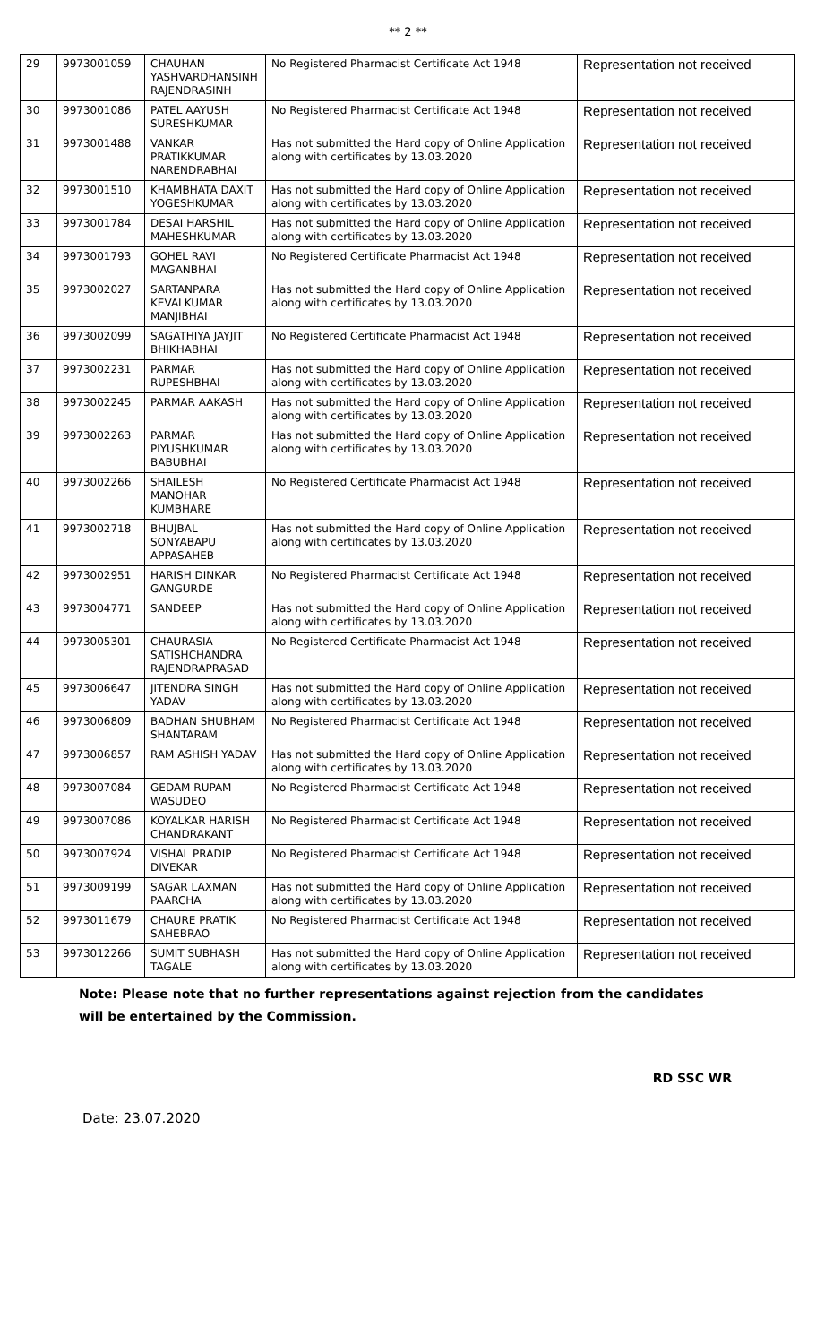** 2 **
| 29 | 9973001059 | CHAUHAN YASHVARDHANSINH RAJENDRASINH | No Registered Pharmacist Certificate Act 1948 | Representation not received |
| 30 | 9973001086 | PATEL AAYUSH SURESHKUMAR | No Registered Pharmacist Certificate Act 1948 | Representation not received |
| 31 | 9973001488 | VANKAR PRATIKKUMAR NARENDRABHAI | Has not submitted the Hard copy of Online Application along with certificates by 13.03.2020 | Representation not received |
| 32 | 9973001510 | KHAMBHATA DAXIT YOGESHKUMAR | Has not submitted the Hard copy of Online Application along with certificates by 13.03.2020 | Representation not received |
| 33 | 9973001784 | DESAI HARSHIL MAHESHKUMAR | Has not submitted the Hard copy of Online Application along with certificates by 13.03.2020 | Representation not received |
| 34 | 9973001793 | GOHEL RAVI MAGANBHAI | No Registered Certificate Pharmacist Act 1948 | Representation not received |
| 35 | 9973002027 | SARTANPARA KEVALKUMAR MANJIBHAI | Has not submitted the Hard copy of Online Application along with certificates by 13.03.2020 | Representation not received |
| 36 | 9973002099 | SAGATHIYA JAYJIT BHIKHABHAI | No Registered Certificate Pharmacist Act 1948 | Representation not received |
| 37 | 9973002231 | PARMAR RUPESHBHAI | Has not submitted the Hard copy of Online Application along with certificates by 13.03.2020 | Representation not received |
| 38 | 9973002245 | PARMAR AAKASH | Has not submitted the Hard copy of Online Application along with certificates by 13.03.2020 | Representation not received |
| 39 | 9973002263 | PARMAR PIYUSHKUMAR BABUBHAI | Has not submitted the Hard copy of Online Application along with certificates by 13.03.2020 | Representation not received |
| 40 | 9973002266 | SHAILESH MANOHAR KUMBHARE | No Registered Certificate Pharmacist Act 1948 | Representation not received |
| 41 | 9973002718 | BHUJBAL SONYABAPU APPASAHEB | Has not submitted the Hard copy of Online Application along with certificates by 13.03.2020 | Representation not received |
| 42 | 9973002951 | HARISH DINKAR GANGURDE | No Registered Pharmacist Certificate Act 1948 | Representation not received |
| 43 | 9973004771 | SANDEEP | Has not submitted the Hard copy of Online Application along with certificates by 13.03.2020 | Representation not received |
| 44 | 9973005301 | CHAURASIA SATISHCHANDRA RAJENDRAPRASAD | No Registered Certificate Pharmacist Act 1948 | Representation not received |
| 45 | 9973006647 | JITENDRA SINGH YADAV | Has not submitted the Hard copy of Online Application along with certificates by 13.03.2020 | Representation not received |
| 46 | 9973006809 | BADHAN SHUBHAM SHANTARAM | No Registered Pharmacist Certificate Act 1948 | Representation not received |
| 47 | 9973006857 | RAM ASHISH YADAV | Has not submitted the Hard copy of Online Application along with certificates by 13.03.2020 | Representation not received |
| 48 | 9973007084 | GEDAM RUPAM WASUDEO | No Registered Pharmacist Certificate Act 1948 | Representation not received |
| 49 | 9973007086 | KOYALKAR HARISH CHANDRAKANT | No Registered Pharmacist Certificate Act 1948 | Representation not received |
| 50 | 9973007924 | VISHAL PRADIP DIVEKAR | No Registered Pharmacist Certificate Act 1948 | Representation not received |
| 51 | 9973009199 | SAGAR LAXMAN PAARCHA | Has not submitted the Hard copy of Online Application along with certificates by 13.03.2020 | Representation not received |
| 52 | 9973011679 | CHAURE PRATIK SAHEBRAO | No Registered Pharmacist Certificate Act 1948 | Representation not received |
| 53 | 9973012266 | SUMIT SUBHASH TAGALE | Has not submitted the Hard copy of Online Application along with certificates by 13.03.2020 | Representation not received |
Note: Please note that no further representations against rejection from the candidates will be entertained by the Commission.
RD SSC WR
Date: 23.07.2020